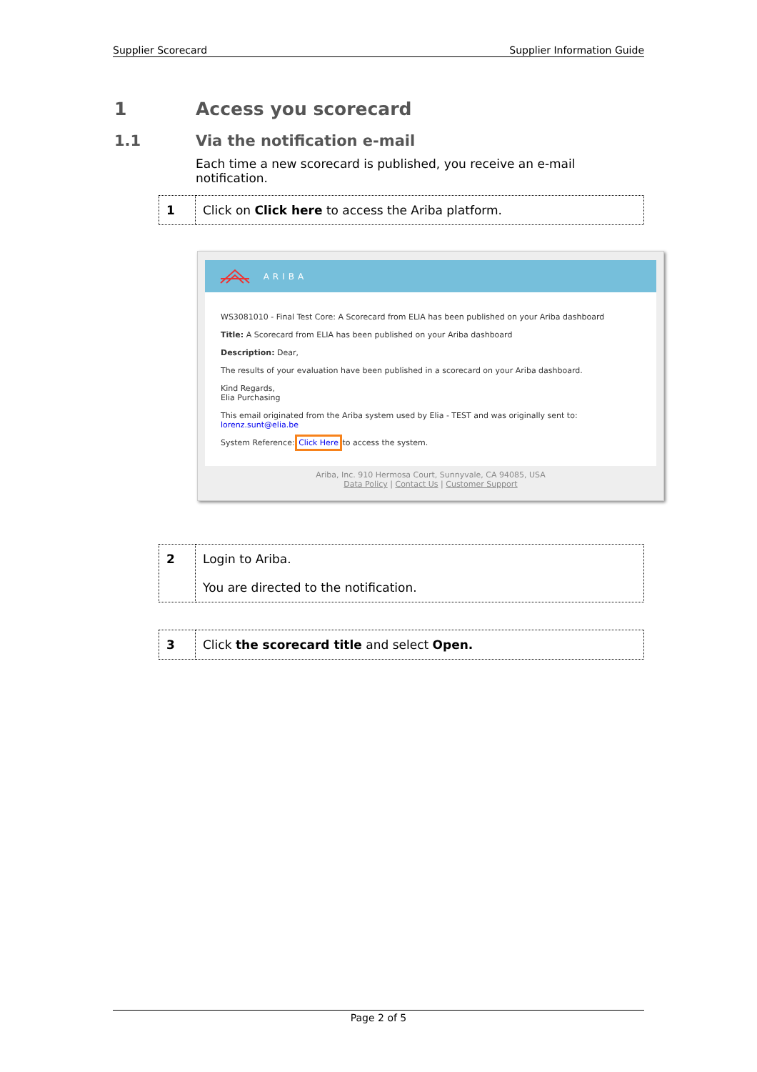Supplier Scorecard Supplier Information Guide
1 Access you scorecard
1.1 Via the notification e-mail
Each time a new scorecard is published, you receive an e-mail notification.
| 1 | Click on Click here to access the Ariba platform. |
ARIBA
WS3081010 - Final Test Core: A Scorecard from ELIA has been published on your Ariba dashboard
Title: A Scorecard from ELIA has been published on your Ariba dashboard
Description: Dear,
The results of your evaluation have been published in a scorecard on your Ariba dashboard.
Kind Regards,
Elia Purchasing
This email originated from the Ariba system used by Elia - TEST and was originally sent to: lorenz.sunt@elia.be
System Reference: Click Here to access the system.
Ariba, Inc. 910 Hermosa Court, Sunnyvale, CA 94085, USA
Data Policy | Contact Us | Customer Support
| 2 | Login to Ariba. You are directed to the notification. |
| 3 | Click the scorecard title and select Open. |
Page 2 of 5